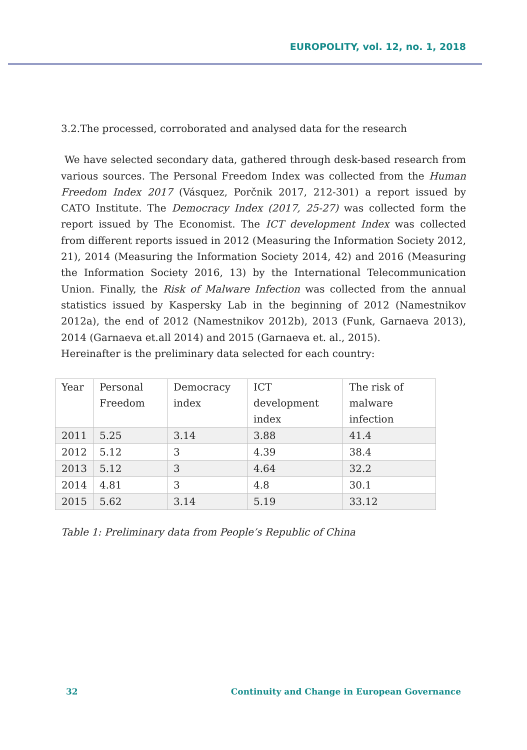EUROPOLITY, vol. 12, no. 1, 2018
3.2.The processed, corroborated and analysed data for the research
We have selected secondary data, gathered through desk-based research from various sources. The Personal Freedom Index was collected from the Human Freedom Index 2017 (Vásquez, Porčnik 2017, 212-301) a report issued by CATO Institute. The Democracy Index (2017, 25-27) was collected form the report issued by The Economist. The ICT development Index was collected from different reports issued in 2012 (Measuring the Information Society 2012, 21), 2014 (Measuring the Information Society 2014, 42) and 2016 (Measuring the Information Society 2016, 13) by the International Telecommunication Union. Finally, the Risk of Malware Infection was collected from the annual statistics issued by Kaspersky Lab in the beginning of 2012 (Namestnikov 2012a), the end of 2012 (Namestnikov 2012b), 2013 (Funk, Garnaeva 2013), 2014 (Garnaeva et.all 2014) and 2015 (Garnaeva et. al., 2015).
Hereinafter is the preliminary data selected for each country:
| Year | Personal Freedom | Democracy index | ICT development index | The risk of malware infection |
| 2011 | 5.25 | 3.14 | 3.88 | 41.4 |
| 2012 | 5.12 | 3 | 4.39 | 38.4 |
| 2013 | 5.12 | 3 | 4.64 | 32.2 |
| 2014 | 4.81 | 3 | 4.8 | 30.1 |
| 2015 | 5.62 | 3.14 | 5.19 | 33.12 |
Table 1: Preliminary data from People’s Republic of China
32 Continuity and Change in European Governance